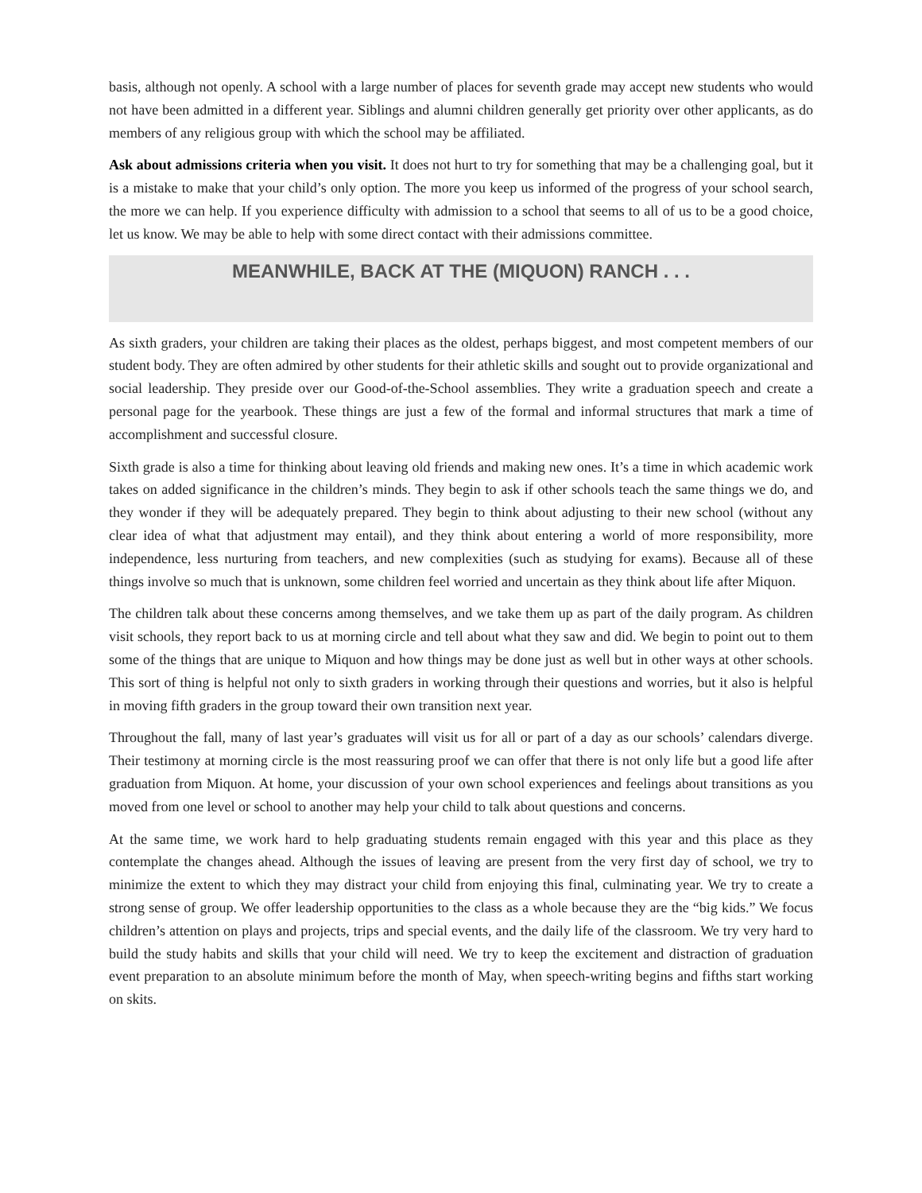basis, although not openly. A school with a large number of places for seventh grade may accept new students who would not have been admitted in a different year. Siblings and alumni children generally get priority over other applicants, as do members of any religious group with which the school may be affiliated.
Ask about admissions criteria when you visit. It does not hurt to try for something that may be a challenging goal, but it is a mistake to make that your child’s only option. The more you keep us informed of the progress of your school search, the more we can help. If you experience difficulty with admission to a school that seems to all of us to be a good choice, let us know. We may be able to help with some direct contact with their admissions committee.
MEANWHILE, BACK AT THE (MIQUON) RANCH . . .
As sixth graders, your children are taking their places as the oldest, perhaps biggest, and most competent members of our student body. They are often admired by other students for their athletic skills and sought out to provide organizational and social leadership. They preside over our Good-of-the-School assemblies. They write a graduation speech and create a personal page for the yearbook. These things are just a few of the formal and informal structures that mark a time of accomplishment and successful closure.
Sixth grade is also a time for thinking about leaving old friends and making new ones. It’s a time in which academic work takes on added significance in the children’s minds. They begin to ask if other schools teach the same things we do, and they wonder if they will be adequately prepared. They begin to think about adjusting to their new school (without any clear idea of what that adjustment may entail), and they think about entering a world of more responsibility, more independence, less nurturing from teachers, and new complexities (such as studying for exams). Because all of these things involve so much that is unknown, some children feel worried and uncertain as they think about life after Miquon.
The children talk about these concerns among themselves, and we take them up as part of the daily program. As children visit schools, they report back to us at morning circle and tell about what they saw and did. We begin to point out to them some of the things that are unique to Miquon and how things may be done just as well but in other ways at other schools. This sort of thing is helpful not only to sixth graders in working through their questions and worries, but it also is helpful in moving fifth graders in the group toward their own transition next year.
Throughout the fall, many of last year’s graduates will visit us for all or part of a day as our schools’ calendars diverge. Their testimony at morning circle is the most reassuring proof we can offer that there is not only life but a good life after graduation from Miquon. At home, your discussion of your own school experiences and feelings about transitions as you moved from one level or school to another may help your child to talk about questions and concerns.
At the same time, we work hard to help graduating students remain engaged with this year and this place as they contemplate the changes ahead. Although the issues of leaving are present from the very first day of school, we try to minimize the extent to which they may distract your child from enjoying this final, culminating year. We try to create a strong sense of group. We offer leadership opportunities to the class as a whole because they are the “big kids.” We focus children’s attention on plays and projects, trips and special events, and the daily life of the classroom. We try very hard to build the study habits and skills that your child will need. We try to keep the excitement and distraction of graduation event preparation to an absolute minimum before the month of May, when speech-writing begins and fifths start working on skits.